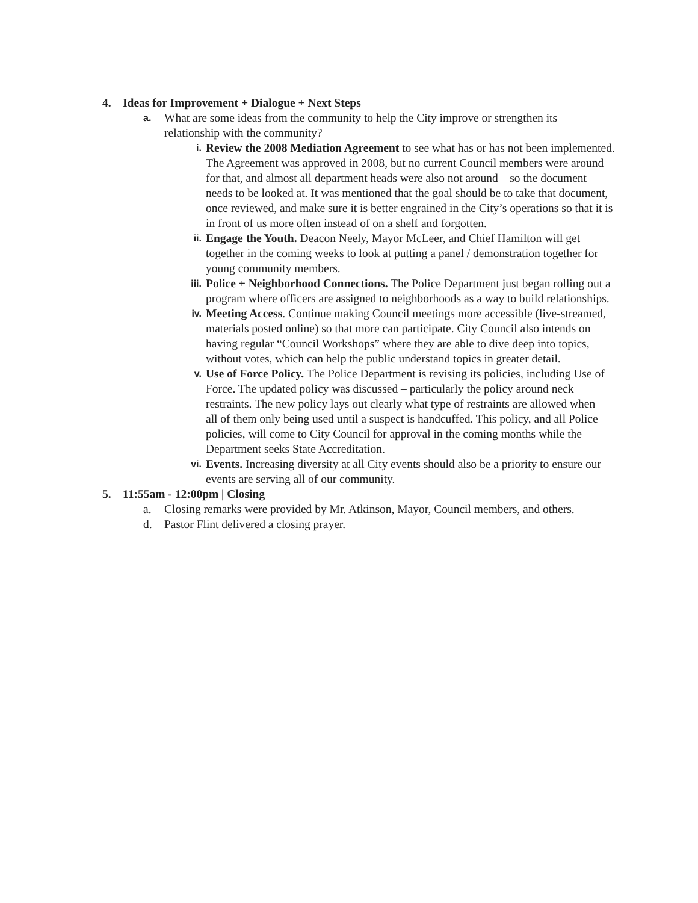4. Ideas for Improvement + Dialogue + Next Steps
a.
What are some ideas from the community to help the City improve or strengthen its relationship with the community?
i.
Review the 2008 Mediation Agreement to see what has or has not been implemented. The Agreement was approved in 2008, but no current Council members were around for that, and almost all department heads were also not around – so the document needs to be looked at. It was mentioned that the goal should be to take that document, once reviewed, and make sure it is better engrained in the City’s operations so that it is in front of us more often instead of on a shelf and forgotten.
ii.
Engage the Youth. Deacon Neely, Mayor McLeer, and Chief Hamilton will get together in the coming weeks to look at putting a panel / demonstration together for young community members.
iii.
Police + Neighborhood Connections. The Police Department just began rolling out a program where officers are assigned to neighborhoods as a way to build relationships.
iv.
Meeting Access. Continue making Council meetings more accessible (live-streamed, materials posted online) so that more can participate. City Council also intends on having regular “Council Workshops” where they are able to dive deep into topics, without votes, which can help the public understand topics in greater detail.
v.
Use of Force Policy. The Police Department is revising its policies, including Use of Force. The updated policy was discussed – particularly the policy around neck restraints. The new policy lays out clearly what type of restraints are allowed when – all of them only being used until a suspect is handcuffed. This policy, and all Police policies, will come to City Council for approval in the coming months while the Department seeks State Accreditation.
vi.
Events. Increasing diversity at all City events should also be a priority to ensure our events are serving all of our community.
5. 11:55am - 12:00pm | Closing
a. Closing remarks were provided by Mr. Atkinson, Mayor, Council members, and others.
d. Pastor Flint delivered a closing prayer.